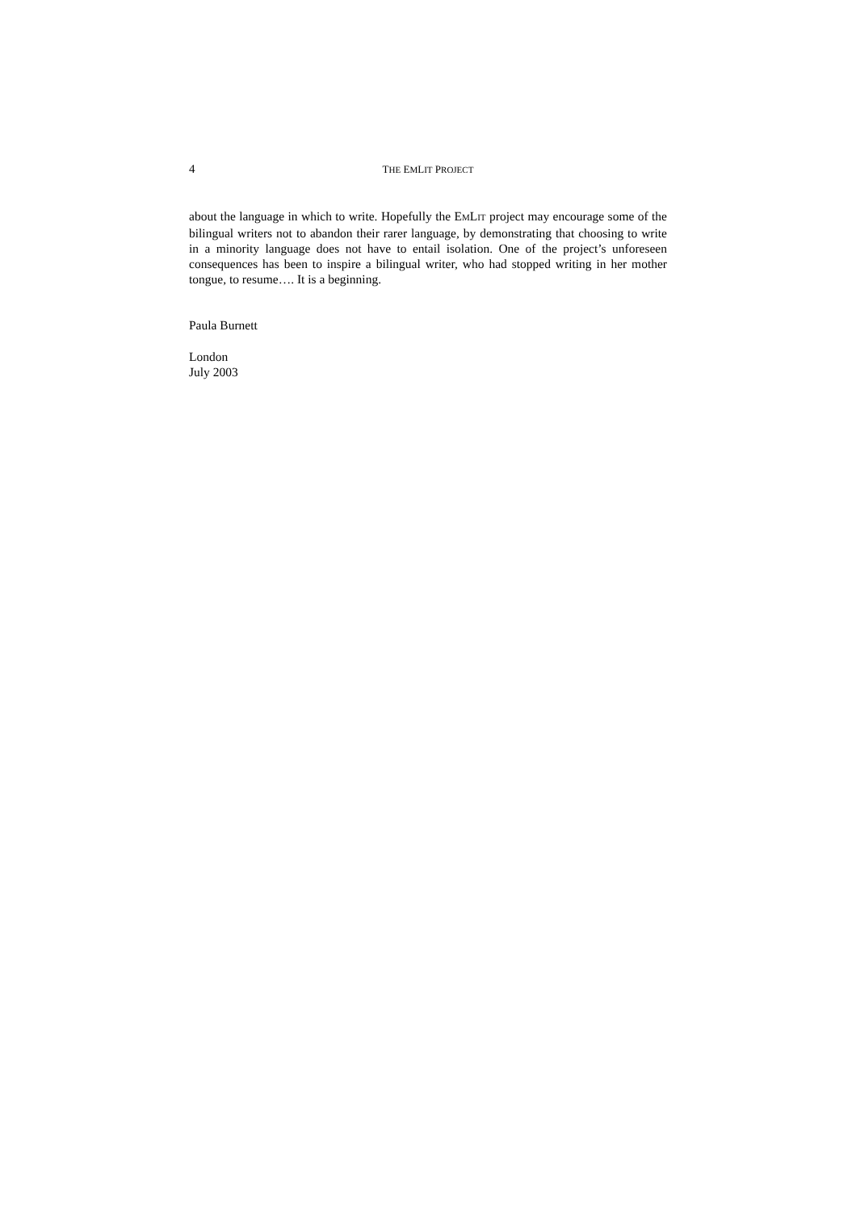4 THE EMLIT PROJECT
about the language in which to write. Hopefully the EMLIT project may encourage some of the bilingual writers not to abandon their rarer language, by demonstrating that choosing to write in a minority language does not have to entail isolation. One of the project’s unforeseen consequences has been to inspire a bilingual writer, who had stopped writing in her mother tongue, to resume…. It is a beginning.
Paula Burnett
London
July 2003